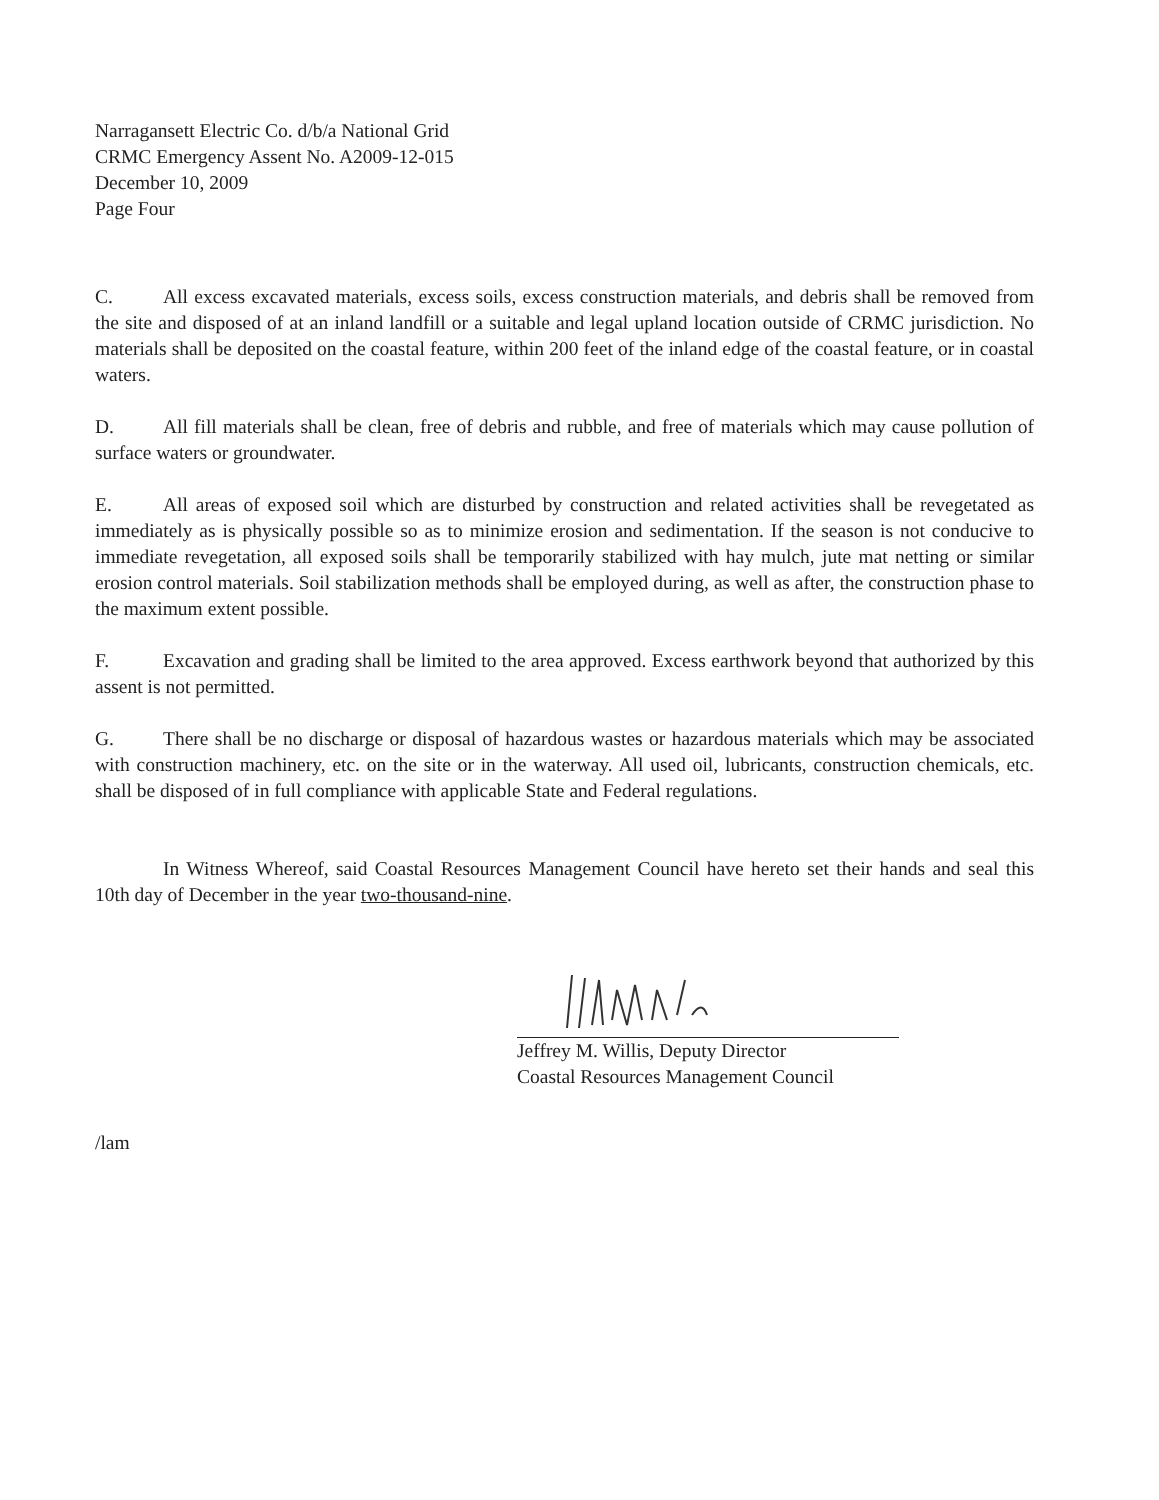Narragansett Electric Co. d/b/a National Grid
CRMC Emergency Assent No. A2009-12-015
December 10, 2009
Page Four
C. All excess excavated materials, excess soils, excess construction materials, and debris shall be removed from the site and disposed of at an inland landfill or a suitable and legal upland location outside of CRMC jurisdiction. No materials shall be deposited on the coastal feature, within 200 feet of the inland edge of the coastal feature, or in coastal waters.
D. All fill materials shall be clean, free of debris and rubble, and free of materials which may cause pollution of surface waters or groundwater.
E. All areas of exposed soil which are disturbed by construction and related activities shall be revegetated as immediately as is physically possible so as to minimize erosion and sedimentation. If the season is not conducive to immediate revegetation, all exposed soils shall be temporarily stabilized with hay mulch, jute mat netting or similar erosion control materials. Soil stabilization methods shall be employed during, as well as after, the construction phase to the maximum extent possible.
F. Excavation and grading shall be limited to the area approved. Excess earthwork beyond that authorized by this assent is not permitted.
G. There shall be no discharge or disposal of hazardous wastes or hazardous materials which may be associated with construction machinery, etc. on the site or in the waterway. All used oil, lubricants, construction chemicals, etc. shall be disposed of in full compliance with applicable State and Federal regulations.
In Witness Whereof, said Coastal Resources Management Council have hereto set their hands and seal this 10th day of December in the year two-thousand-nine.
Jeffrey M. Willis, Deputy Director
Coastal Resources Management Council
/lam